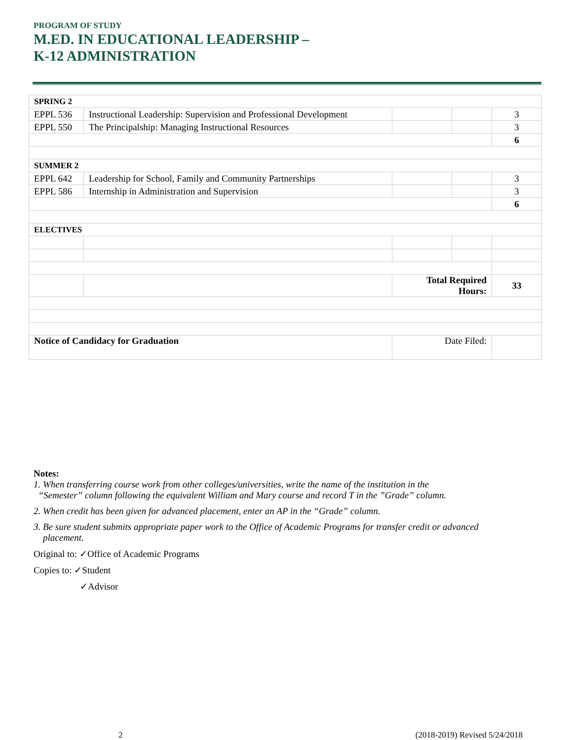PROGRAM OF STUDY
M.ED. IN EDUCATIONAL LEADERSHIP –
K-12 ADMINISTRATION
| SPRING 2 | | | | |
| EPPL 536 | Instructional Leadership: Supervision and Professional Development | | | 3 |
| EPPL 550 | The Principalship: Managing Instructional Resources | | | 3 |
| | | | | 6 |
| SUMMER 2 | | | | |
| EPPL 642 | Leadership for School, Family and Community Partnerships | | | 3 |
| EPPL 586 | Internship in Administration and Supervision | | | 3 |
| | | | | 6 |
| ELECTIVES | | | | |
| | | Total Required Hours: | | 33 |
| Notice of Candidacy for Graduation | | Date Filed: | | |
Notes:
1. When transferring course work from other colleges/universities, write the name of the institution in the
“Semester” column following the equivalent William and Mary course and record T in the ”Grade” column.
2. When credit has been given for advanced placement, enter an AP in the “Grade” column.
3. Be sure student submits appropriate paper work to the Office of Academic Programs for transfer credit or advanced
placement.
Original to: ✓Office of Academic Programs
Copies to: ✓Student
✓Advisor
2 (2018-2019) Revised 5/24/2018